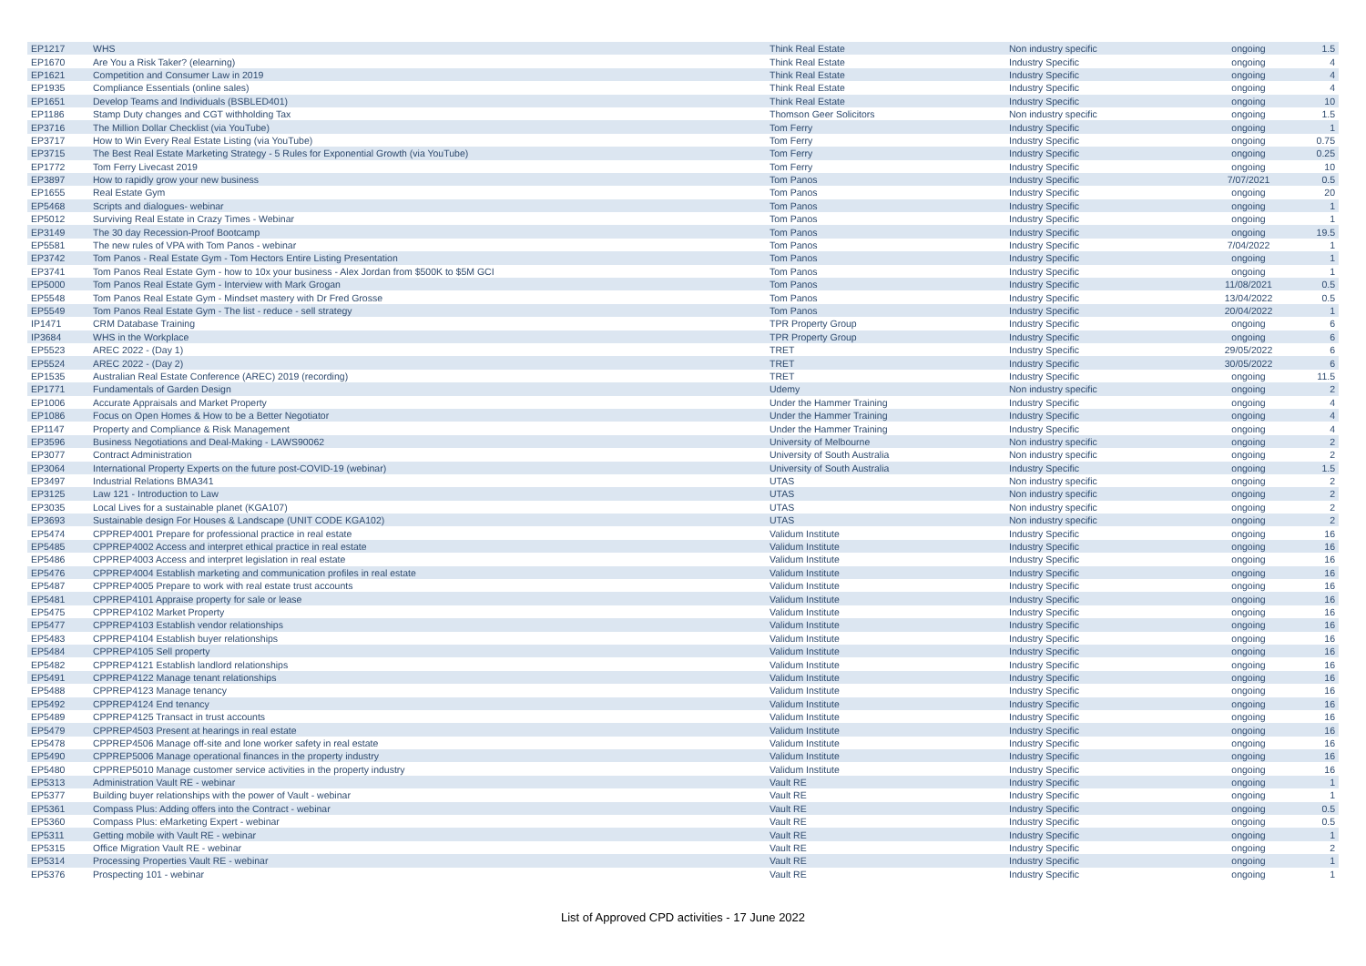| EP1217 | WHS | Think Real Estate | Non industry specific | ongoing | 1.5 |
| EP1670 | Are You a Risk Taker? (elearning) | Think Real Estate | Industry Specific | ongoing | 4 |
| EP1621 | Competition and Consumer Law in 2019 | Think Real Estate | Industry Specific | ongoing | 4 |
| EP1935 | Compliance Essentials (online sales) | Think Real Estate | Industry Specific | ongoing | 4 |
| EP1651 | Develop Teams and Individuals (BSBLED401) | Think Real Estate | Industry Specific | ongoing | 10 |
| EP1186 | Stamp Duty changes and CGT withholding Tax | Thomson Geer Solicitors | Non industry specific | ongoing | 1.5 |
| EP3716 | The Million Dollar Checklist (via YouTube) | Tom Ferry | Industry Specific | ongoing | 1 |
| EP3717 | How to Win Every Real Estate Listing (via YouTube) | Tom Ferry | Industry Specific | ongoing | 0.75 |
| EP3715 | The Best Real Estate Marketing Strategy - 5 Rules for Exponential Growth (via YouTube) | Tom Ferry | Industry Specific | ongoing | 0.25 |
| EP1772 | Tom Ferry Livecast 2019 | Tom Ferry | Industry Specific | ongoing | 10 |
| EP3897 | How to rapidly grow your new business | Tom Panos | Industry Specific | 7/07/2021 | 0.5 |
| EP1655 | Real Estate Gym | Tom Panos | Industry Specific | ongoing | 20 |
| EP5468 | Scripts and dialogues- webinar | Tom Panos | Industry Specific | ongoing | 1 |
| EP5012 | Surviving Real Estate in Crazy Times - Webinar | Tom Panos | Industry Specific | ongoing | 1 |
| EP3149 | The 30 day Recession-Proof Bootcamp | Tom Panos | Industry Specific | ongoing | 19.5 |
| EP5581 | The new rules of VPA with Tom Panos - webinar | Tom Panos | Industry Specific | 7/04/2022 | 1 |
| EP3742 | Tom Panos - Real Estate Gym - Tom Hectors Entire Listing Presentation | Tom Panos | Industry Specific | ongoing | 1 |
| EP3741 | Tom Panos Real Estate Gym - how to 10x your business - Alex Jordan from $500K to $5M GCI | Tom Panos | Industry Specific | ongoing | 1 |
| EP5000 | Tom Panos Real Estate Gym - Interview with Mark Grogan | Tom Panos | Industry Specific | 11/08/2021 | 0.5 |
| EP5548 | Tom Panos Real Estate Gym - Mindset mastery with Dr Fred Grosse | Tom Panos | Industry Specific | 13/04/2022 | 0.5 |
| EP5549 | Tom Panos Real Estate Gym - The list - reduce - sell strategy | Tom Panos | Industry Specific | 20/04/2022 | 1 |
| IP1471 | CRM Database Training | TPR Property Group | Industry Specific | ongoing | 6 |
| IP3684 | WHS in the Workplace | TPR Property Group | Industry Specific | ongoing | 6 |
| EP5523 | AREC 2022 - (Day 1) | TRET | Industry Specific | 29/05/2022 | 6 |
| EP5524 | AREC 2022 - (Day 2) | TRET | Industry Specific | 30/05/2022 | 6 |
| EP1535 | Australian Real Estate Conference (AREC) 2019 (recording) | TRET | Industry Specific | ongoing | 11.5 |
| EP1771 | Fundamentals of Garden Design | Udemy | Non industry specific | ongoing | 2 |
| EP1006 | Accurate Appraisals and Market Property | Under the Hammer Training | Industry Specific | ongoing | 4 |
| EP1086 | Focus on Open Homes & How to be a Better Negotiator | Under the Hammer Training | Industry Specific | ongoing | 4 |
| EP1147 | Property and Compliance & Risk Management | Under the Hammer Training | Industry Specific | ongoing | 4 |
| EP3596 | Business Negotiations and Deal-Making - LAWS90062 | University of Melbourne | Non industry specific | ongoing | 2 |
| EP3077 | Contract Administration | University of South Australia | Non industry specific | ongoing | 2 |
| EP3064 | International Property Experts on the future post-COVID-19 (webinar) | University of South Australia | Industry Specific | ongoing | 1.5 |
| EP3497 | Industrial Relations BMA341 | UTAS | Non industry specific | ongoing | 2 |
| EP3125 | Law 121 - Introduction to Law | UTAS | Non industry specific | ongoing | 2 |
| EP3035 | Local Lives for a sustainable planet (KGA107) | UTAS | Non industry specific | ongoing | 2 |
| EP3693 | Sustainable design For Houses & Landscape (UNIT CODE KGA102) | UTAS | Non industry specific | ongoing | 2 |
| EP5474 | CPPREP4001 Prepare for professional practice in real estate | Validum Institute | Industry Specific | ongoing | 16 |
| EP5485 | CPPREP4002 Access and interpret ethical practice in real estate | Validum Institute | Industry Specific | ongoing | 16 |
| EP5486 | CPPREP4003 Access and interpret legislation in real estate | Validum Institute | Industry Specific | ongoing | 16 |
| EP5476 | CPPREP4004 Establish marketing and communication profiles in real estate | Validum Institute | Industry Specific | ongoing | 16 |
| EP5487 | CPPREP4005 Prepare to work with real estate trust accounts | Validum Institute | Industry Specific | ongoing | 16 |
| EP5481 | CPPREP4101 Appraise property for sale or lease | Validum Institute | Industry Specific | ongoing | 16 |
| EP5475 | CPPREP4102 Market Property | Validum Institute | Industry Specific | ongoing | 16 |
| EP5477 | CPPREP4103 Establish vendor relationships | Validum Institute | Industry Specific | ongoing | 16 |
| EP5483 | CPPREP4104 Establish buyer relationships | Validum Institute | Industry Specific | ongoing | 16 |
| EP5484 | CPPREP4105 Sell property | Validum Institute | Industry Specific | ongoing | 16 |
| EP5482 | CPPREP4121 Establish landlord relationships | Validum Institute | Industry Specific | ongoing | 16 |
| EP5491 | CPPREP4122 Manage tenant relationships | Validum Institute | Industry Specific | ongoing | 16 |
| EP5488 | CPPREP4123 Manage tenancy | Validum Institute | Industry Specific | ongoing | 16 |
| EP5492 | CPPREP4124 End tenancy | Validum Institute | Industry Specific | ongoing | 16 |
| EP5489 | CPPREP4125 Transact in trust accounts | Validum Institute | Industry Specific | ongoing | 16 |
| EP5479 | CPPREP4503 Present at hearings in real estate | Validum Institute | Industry Specific | ongoing | 16 |
| EP5478 | CPPREP4506 Manage off-site and lone worker safety in real estate | Validum Institute | Industry Specific | ongoing | 16 |
| EP5490 | CPPREP5006 Manage operational finances in the property industry | Validum Institute | Industry Specific | ongoing | 16 |
| EP5480 | CPPREP5010 Manage customer service activities in the property industry | Validum Institute | Industry Specific | ongoing | 16 |
| EP5313 | Administration Vault RE - webinar | Vault RE | Industry Specific | ongoing | 1 |
| EP5377 | Building buyer relationships with the power of Vault - webinar | Vault RE | Industry Specific | ongoing | 1 |
| EP5361 | Compass Plus: Adding offers into the Contract - webinar | Vault RE | Industry Specific | ongoing | 0.5 |
| EP5360 | Compass Plus: eMarketing Expert - webinar | Vault RE | Industry Specific | ongoing | 0.5 |
| EP5311 | Getting mobile with Vault RE - webinar | Vault RE | Industry Specific | ongoing | 1 |
| EP5315 | Office Migration Vault RE - webinar | Vault RE | Industry Specific | ongoing | 2 |
| EP5314 | Processing Properties Vault RE - webinar | Vault RE | Industry Specific | ongoing | 1 |
| EP5376 | Prospecting 101 - webinar | Vault RE | Industry Specific | ongoing | 1 |
List of Approved CPD activities - 17 June 2022